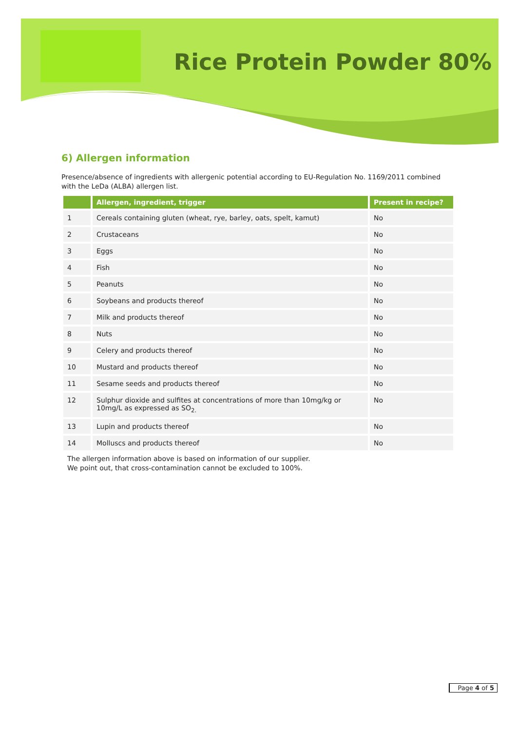Rice Protein Powder 80%
6) Allergen information
Presence/absence of ingredients with allergenic potential according to EU-Regulation No. 1169/2011 combined with the LeDa (ALBA) allergen list.
| | Allergen, ingredient, trigger | Present in recipe? |
| --- | --- | --- |
| 1 | Cereals containing gluten (wheat, rye, barley, oats, spelt, kamut) | No |
| 2 | Crustaceans | No |
| 3 | Eggs | No |
| 4 | Fish | No |
| 5 | Peanuts | No |
| 6 | Soybeans and products thereof | No |
| 7 | Milk and products thereof | No |
| 8 | Nuts | No |
| 9 | Celery and products thereof | No |
| 10 | Mustard and products thereof | No |
| 11 | Sesame seeds and products thereof | No |
| 12 | Sulphur dioxide and sulfites at concentrations of more than 10mg/kg or 10mg/L as expressed as SO<sub>2.</sub> | No |
| 13 | Lupin and products thereof | No |
| 14 | Molluscs and products thereof | No |
The allergen information above is based on information of our supplier.
We point out, that cross-contamination cannot be excluded to 100%.
Page 4 of 5